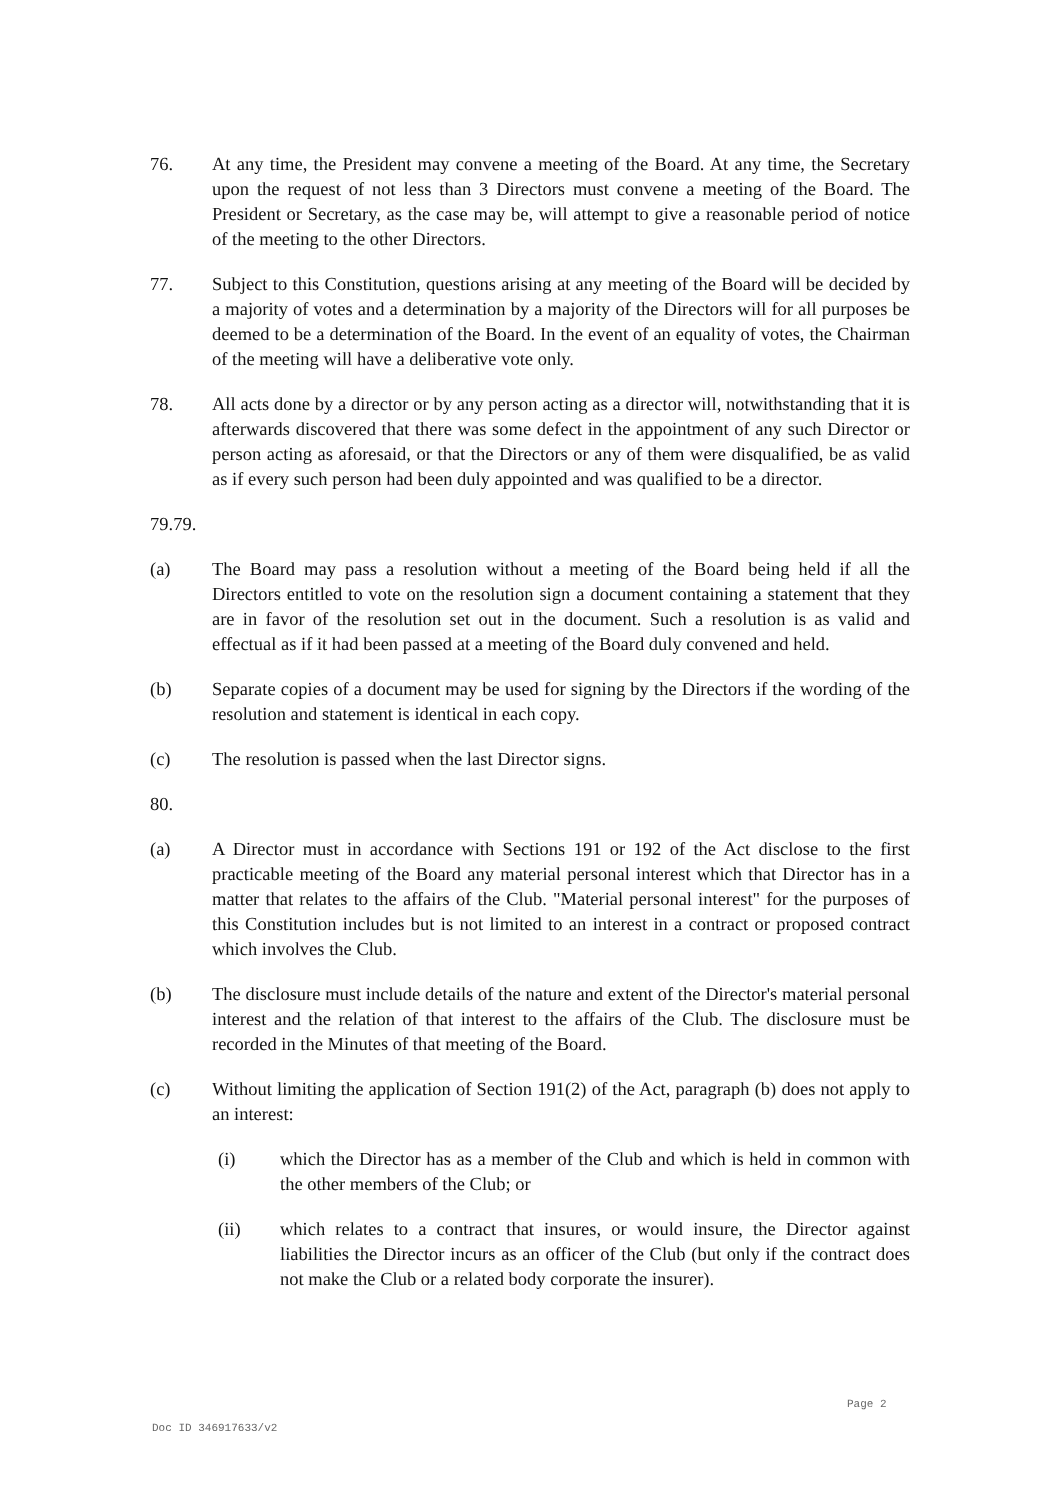76. At any time, the President may convene a meeting of the Board. At any time, the Secretary upon the request of not less than 3 Directors must convene a meeting of the Board. The President or Secretary, as the case may be, will attempt to give a reasonable period of notice of the meeting to the other Directors.
77. Subject to this Constitution, questions arising at any meeting of the Board will be decided by a majority of votes and a determination by a majority of the Directors will for all purposes be deemed to be a determination of the Board. In the event of an equality of votes, the Chairman of the meeting will have a deliberative vote only.
78. All acts done by a director or by any person acting as a director will, notwithstanding that it is afterwards discovered that there was some defect in the appointment of any such Director or person acting as aforesaid, or that the Directors or any of them were disqualified, be as valid as if every such person had been duly appointed and was qualified to be a director.
79.79.
(a) The Board may pass a resolution without a meeting of the Board being held if all the Directors entitled to vote on the resolution sign a document containing a statement that they are in favor of the resolution set out in the document. Such a resolution is as valid and effectual as if it had been passed at a meeting of the Board duly convened and held.
(b) Separate copies of a document may be used for signing by the Directors if the wording of the resolution and statement is identical in each copy.
(c) The resolution is passed when the last Director signs.
80.
(a) A Director must in accordance with Sections 191 or 192 of the Act disclose to the first practicable meeting of the Board any material personal interest which that Director has in a matter that relates to the affairs of the Club. "Material personal interest" for the purposes of this Constitution includes but is not limited to an interest in a contract or proposed contract which involves the Club.
(b) The disclosure must include details of the nature and extent of the Director's material personal interest and the relation of that interest to the affairs of the Club. The disclosure must be recorded in the Minutes of that meeting of the Board.
(c) Without limiting the application of Section 191(2) of the Act, paragraph (b) does not apply to an interest:
(i) which the Director has as a member of the Club and which is held in common with the other members of the Club; or
(ii) which relates to a contract that insures, or would insure, the Director against liabilities the Director incurs as an officer of the Club (but only if the contract does not make the Club or a related body corporate the insurer).
Page 2
Doc ID 346917633/v2